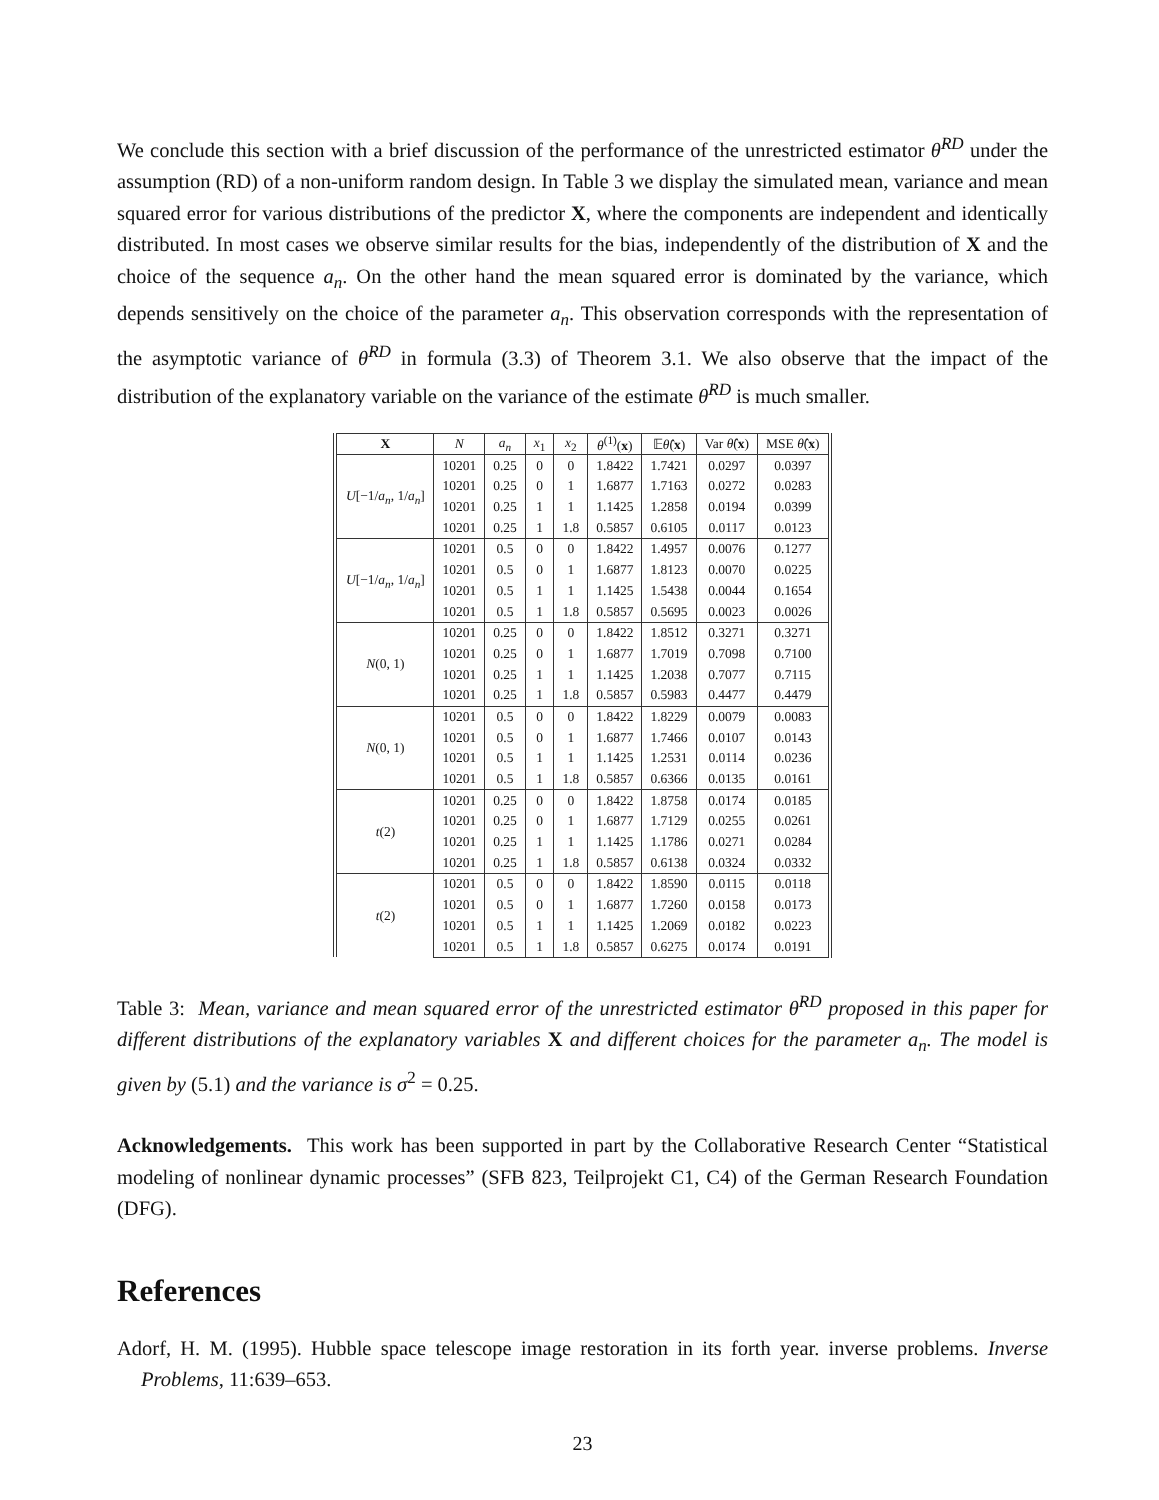We conclude this section with a brief discussion of the performance of the unrestricted estimator θ̂<sup>RD</sup> under the assumption (RD) of a non-uniform random design. In Table 3 we display the simulated mean, variance and mean squared error for various distributions of the predictor X, where the components are independent and identically distributed. In most cases we observe similar results for the bias, independently of the distribution of X and the choice of the sequence a<sub>n</sub>. On the other hand the mean squared error is dominated by the variance, which depends sensitively on the choice of the parameter a<sub>n</sub>. This observation corresponds with the representation of the asymptotic variance of θ̂<sup>RD</sup> in formula (3.3) of Theorem 3.1. We also observe that the impact of the distribution of the explanatory variable on the variance of the estimate θ̂<sup>RD</sup> is much smaller.
| X | N | a<sub>n</sub> | x<sub>1</sub> | x<sub>2</sub> | θ<sup>(1)</sup>( x ) | 𝔼 θ̂ ( x ) | Var θ̂ ( x ) | MSE θ̂ ( x ) |
| --- | --- | --- | --- | --- | --- | --- | --- | --- |
| U [−1/ a<sub>n</sub> , 1/ a<sub>n</sub> ] | 10201 | 0.25 | 0 | 0 | 1.8422 | 1.7421 | 0.0297 | 0.0397 |
| | 10201 | 0.25 | 0 | 1 | 1.6877 | 1.7163 | 0.0272 | 0.0283 |
| | 10201 | 0.25 | 1 | 1 | 1.1425 | 1.2858 | 0.0194 | 0.0399 |
| | 10201 | 0.25 | 1 | 1.8 | 0.5857 | 0.6105 | 0.0117 | 0.0123 |
| U [−1/ a<sub>n</sub> , 1/ a<sub>n</sub> ] | 10201 | 0.5 | 0 | 0 | 1.8422 | 1.4957 | 0.0076 | 0.1277 |
| | 10201 | 0.5 | 0 | 1 | 1.6877 | 1.8123 | 0.0070 | 0.0225 |
| | 10201 | 0.5 | 1 | 1 | 1.1425 | 1.5438 | 0.0044 | 0.1654 |
| | 10201 | 0.5 | 1 | 1.8 | 0.5857 | 0.5695 | 0.0023 | 0.0026 |
| N (0, 1) | 10201 | 0.25 | 0 | 0 | 1.8422 | 1.8512 | 0.3271 | 0.3271 |
| | 10201 | 0.25 | 0 | 1 | 1.6877 | 1.7019 | 0.7098 | 0.7100 |
| | 10201 | 0.25 | 1 | 1 | 1.1425 | 1.2038 | 0.7077 | 0.7115 |
| | 10201 | 0.25 | 1 | 1.8 | 0.5857 | 0.5983 | 0.4477 | 0.4479 |
| N (0, 1) | 10201 | 0.5 | 0 | 0 | 1.8422 | 1.8229 | 0.0079 | 0.0083 |
| | 10201 | 0.5 | 0 | 1 | 1.6877 | 1.7466 | 0.0107 | 0.0143 |
| | 10201 | 0.5 | 1 | 1 | 1.1425 | 1.2531 | 0.0114 | 0.0236 |
| | 10201 | 0.5 | 1 | 1.8 | 0.5857 | 0.6366 | 0.0135 | 0.0161 |
| t (2) | 10201 | 0.25 | 0 | 0 | 1.8422 | 1.8758 | 0.0174 | 0.0185 |
| | 10201 | 0.25 | 0 | 1 | 1.6877 | 1.7129 | 0.0255 | 0.0261 |
| | 10201 | 0.25 | 1 | 1 | 1.1425 | 1.1786 | 0.0271 | 0.0284 |
| | 10201 | 0.25 | 1 | 1.8 | 0.5857 | 0.6138 | 0.0324 | 0.0332 |
| t (2) | 10201 | 0.5 | 0 | 0 | 1.8422 | 1.8590 | 0.0115 | 0.0118 |
| | 10201 | 0.5 | 0 | 1 | 1.6877 | 1.7260 | 0.0158 | 0.0173 |
| | 10201 | 0.5 | 1 | 1 | 1.1425 | 1.2069 | 0.0182 | 0.0223 |
| | 10201 | 0.5 | 1 | 1.8 | 0.5857 | 0.6275 | 0.0174 | 0.0191 |
Table 3: Mean, variance and mean squared error of the unrestricted estimator θ̂<sup>RD</sup> proposed in this paper for different distributions of the explanatory variables X and different choices for the parameter a<sub>n</sub>. The model is given by (5.1) and the variance is σ<sup>2</sup> = 0.25.
Acknowledgements. This work has been supported in part by the Collaborative Research Center “Statistical modeling of nonlinear dynamic processes” (SFB 823, Teilprojekt C1, C4) of the German Research Foundation (DFG).
References
Adorf, H. M. (1995). Hubble space telescope image restoration in its forth year. inverse problems. Inverse Problems, 11:639–653.
23